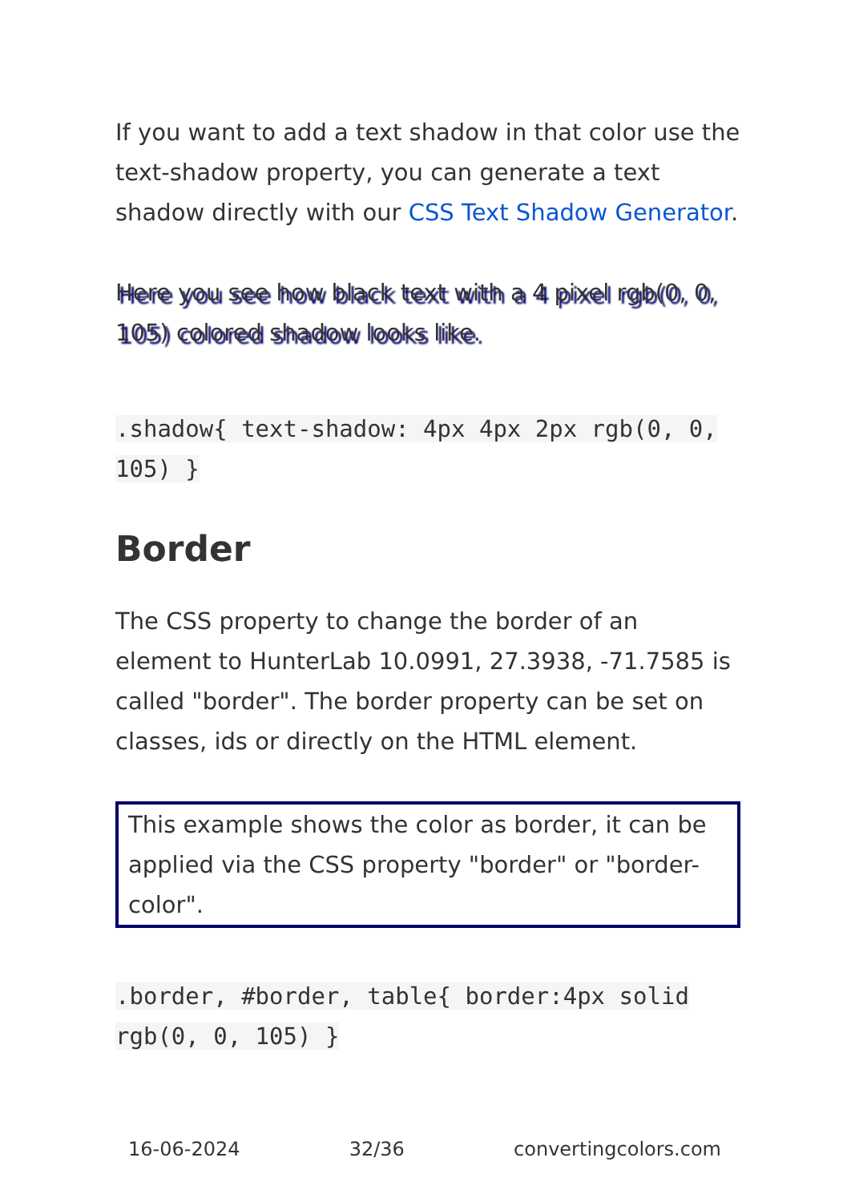If you want to add a text shadow in that color use the text-shadow property, you can generate a text shadow directly with our CSS Text Shadow Generator.
Here you see how black text with a 4 pixel rgb(0, 0, 105) colored shadow looks like.
.shadow{ text-shadow: 4px 4px 2px rgb(0, 0, 105) }
Border
The CSS property to change the border of an element to HunterLab 10.0991, 27.3938, -71.7585 is called "border". The border property can be set on classes, ids or directly on the HTML element.
This example shows the color as border, it can be applied via the CSS property "border" or "border-color".
.border, #border, table{ border:4px solid rgb(0, 0, 105) }
16-06-2024 32/36 convertingcolors.com